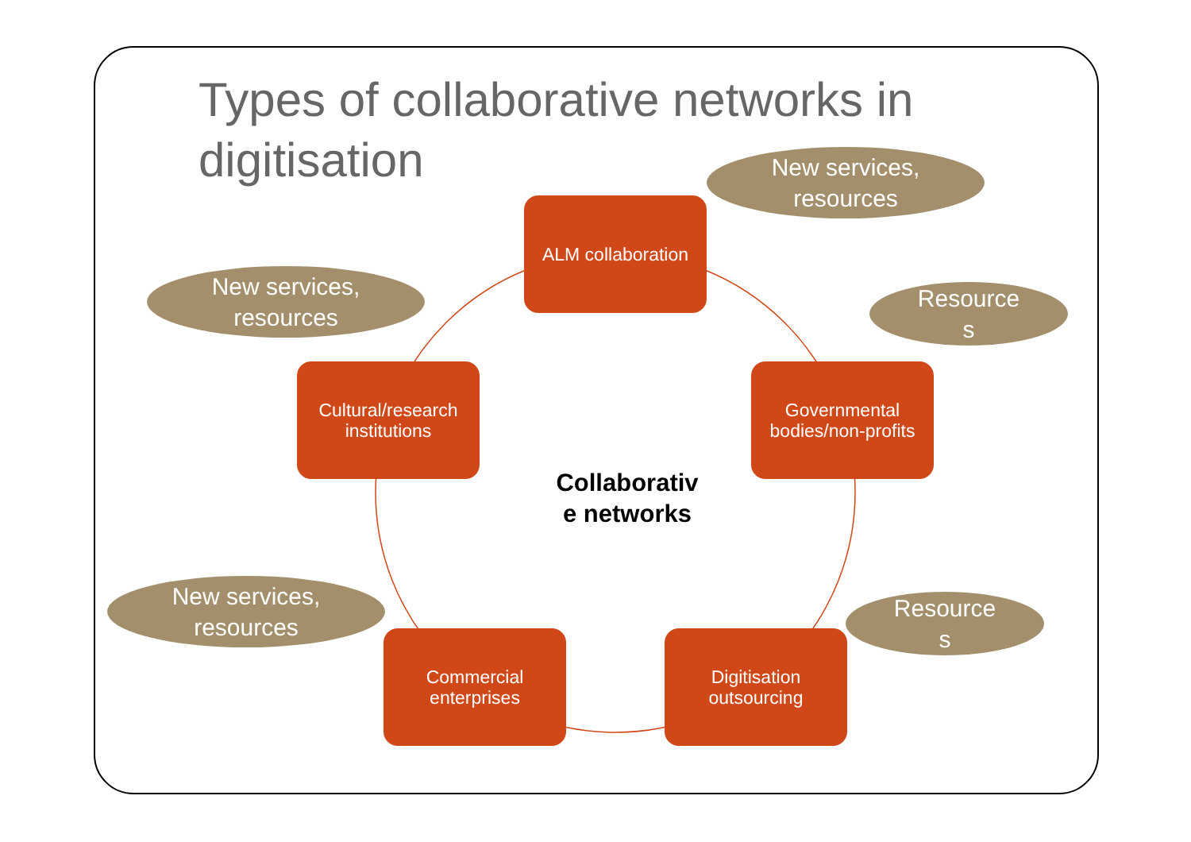Types of collaborative networks in digitisation
New services,
resources
New services,
resources
New services,
resources
Resource
s
Resource
s
ALM collaboration
Cultural/research
institutions
Governmental
bodies/non-profits
Commercial
enterprises
Digitisation
outsourcing
Collaborativ
e networks